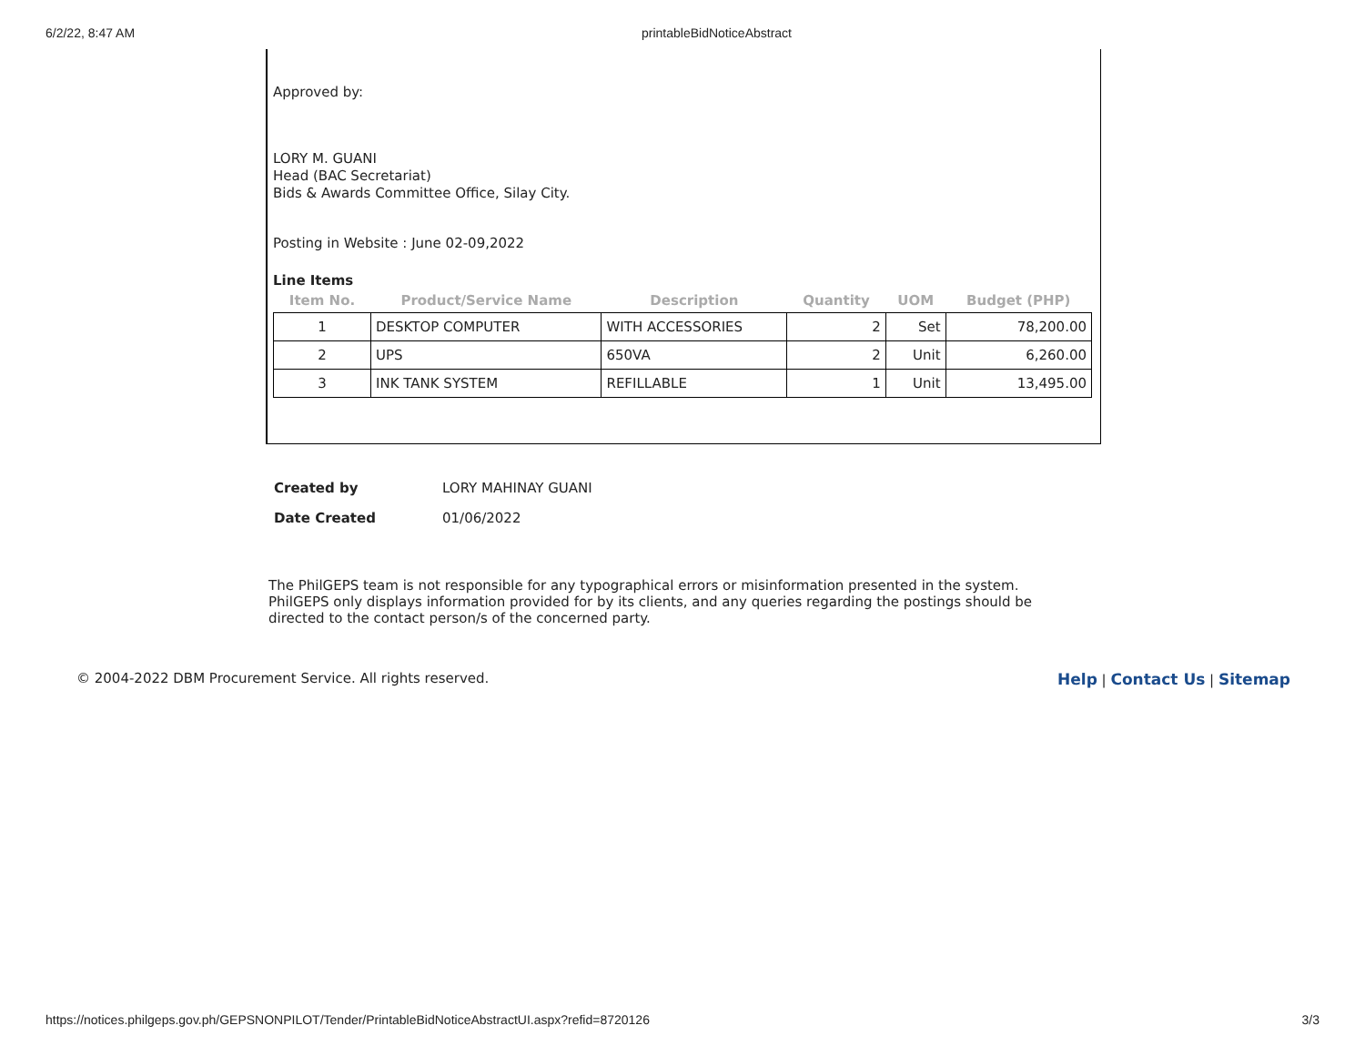6/2/22, 8:47 AM printableBidNoticeAbstract
Approved by:
LORY M. GUANI
Head (BAC Secretariat)
Bids & Awards Committee Office, Silay City.
Posting in Website : June 02-09,2022
Line Items
| Item No. | Product/Service Name | Description | Quantity | UOM | Budget (PHP) |
| --- | --- | --- | --- | --- | --- |
| 1 | DESKTOP COMPUTER | WITH ACCESSORIES | 2 | Set | 78,200.00 |
| 2 | UPS | 650VA | 2 | Unit | 6,260.00 |
| 3 | INK TANK SYSTEM | REFILLABLE | 1 | Unit | 13,495.00 |
| Created by | LORY MAHINAY GUANI |
| Date Created | 01/06/2022 |
The PhilGEPS team is not responsible for any typographical errors or misinformation presented in the system. PhilGEPS only displays information provided for by its clients, and any queries regarding the postings should be directed to the contact person/s of the concerned party.
© 2004-2022 DBM Procurement Service. All rights reserved. Help | Contact Us | Sitemap
https://notices.philgeps.gov.ph/GEPSNONPILOT/Tender/PrintableBidNoticeAbstractUI.aspx?refid=8720126 3/3